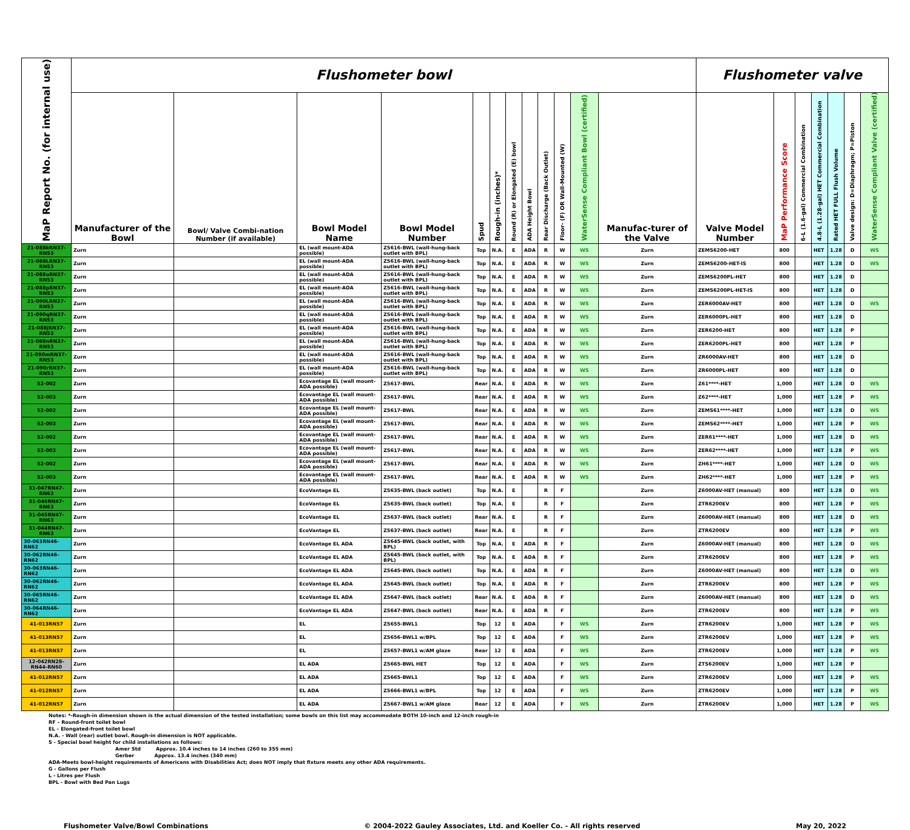| MaP Report No. (for internal use) | Flushometer bowl | | | | | | | | | | | | Flushometer valve | | | | | | |
| --- | --- | --- | --- | --- | --- | --- | --- | --- | --- | --- | --- | --- | --- | --- | --- | --- | --- | --- | --- |
| | Manufacturer of the Bowl | Bowl/ Valve Combi-nation Number (if available) | Bowl Model Name | Bowl Model Number | Spud | Rough-in (inches)* | Round (R) or Elongated (E) bowl | ADA Height Bowl | Rear Discharge (Back Outlet) | Floor- (F) OR Wall-Mounted (W) | WaterSense Compliant Bowl (certified) | Manufac-turer of the Valve | Valve Model Number | MaP Performance Score | 6-L (1.6-gal) Commercial Combination | 4.8-L (1.28-gal) HET Commercial Combination | Rated HET FULL Flush Volume | Valve design: D=Diaphragm; P=Piston | WaterSense Compliant Valve (certified) |
| 21-088kRN37-RN53 | Zurn | | EL (wall mount-ADA possible) | Z5616-BWL (wall-hung-back outlet with BPL) | Top | N.A. | E | ADA | R | W | WS | Zurn | ZEMS6200-HET | 800 | | HET | 1.28 | D | WS |
| 21-088LRN37-RN53 | Zurn | | EL (wall mount-ADA possible) | Z5616-BWL (wall-hung-back outlet with BPL) | Top | N.A. | E | ADA | R | W | WS | Zurn | ZEMS6200-HET-IS | 800 | | HET | 1.28 | D | WS |
| 21-088oRN37-RN53 | Zurn | | EL (wall mount-ADA possible) | Z5616-BWL (wall-hung-back outlet with BPL) | Top | N.A. | E | ADA | R | W | WS | Zurn | ZEMS6200PL-HET | 800 | | HET | 1.28 | D | |
| 21-088pRN37-RN53 | Zurn | | EL (wall mount-ADA possible) | Z5616-BWL (wall-hung-back outlet with BPL) | Top | N.A. | E | ADA | R | W | WS | Zurn | ZEMS6200PL-HET-IS | 800 | | HET | 1.28 | D | |
| 21-090LRN37-RN53 | Zurn | | EL (wall mount-ADA possible) | Z5616-BWL (wall-hung-back outlet with BPL) | Top | N.A. | E | ADA | R | W | WS | Zurn | ZER6000AV-HET | 800 | | HET | 1.28 | D | WS |
| 21-090qRN37-RN53 | Zurn | | EL (wall mount-ADA possible) | Z5616-BWL (wall-hung-back outlet with BPL) | Top | N.A. | E | ADA | R | W | WS | Zurn | ZER6000PL-HET | 800 | | HET | 1.28 | D | |
| 21-088jRN37-RN53 | Zurn | | EL (wall mount-ADA possible) | Z5616-BWL (wall-hung-back outlet with BPL) | Top | N.A. | E | ADA | R | W | WS | Zurn | ZER6200-HET | 800 | | HET | 1.28 | P | |
| 21-088nRN37-RN53 | Zurn | | EL (wall mount-ADA possible) | Z5616-BWL (wall-hung-back outlet with BPL) | Top | N.A. | E | ADA | R | W | WS | Zurn | ZER6200PL-HET | 800 | | HET | 1.28 | P | |
| 21-090mRN37-RN53 | Zurn | | EL (wall mount-ADA possible) | Z5616-BWL (wall-hung-back outlet with BPL) | Top | N.A. | E | ADA | R | W | WS | Zurn | ZR6000AV-HET | 800 | | HET | 1.28 | D | |
| 21-090rRN37-RN53 | Zurn | | EL (wall mount-ADA possible) | Z5616-BWL (wall-hung-back outlet with BPL) | Top | N.A. | E | ADA | R | W | WS | Zurn | ZR6000PL-HET | 800 | | HET | 1.28 | D | |
| 52-002 | Zurn | | Ecovantage EL (wall mount-ADA possible) | Z5617-BWL | Rear | N.A. | E | ADA | R | W | WS | Zurn | Z61****-HET | 1,000 | | HET | 1.28 | D | WS |
| 52-003 | Zurn | | Ecovantage EL (wall mount-ADA possible) | Z5617-BWL | Rear | N.A. | E | ADA | R | W | WS | Zurn | Z62****-HET | 1,000 | | HET | 1.28 | P | WS |
| 52-002 | Zurn | | Ecovantage EL (wall mount-ADA possible) | Z5617-BWL | Rear | N.A. | E | ADA | R | W | WS | Zurn | ZEMS61****-HET | 1,000 | | HET | 1.28 | D | WS |
| 52-003 | Zurn | | Ecovantage EL (wall mount-ADA possible) | Z5617-BWL | Rear | N.A. | E | ADA | R | W | WS | Zurn | ZEMS62****-HET | 1,000 | | HET | 1.28 | P | WS |
| 52-002 | Zurn | | Ecovantage EL (wall mount-ADA possible) | Z5617-BWL | Rear | N.A. | E | ADA | R | W | WS | Zurn | ZER61****-HET | 1,000 | | HET | 1.28 | D | WS |
| 52-003 | Zurn | | Ecovantage EL (wall mount-ADA possible) | Z5617-BWL | Rear | N.A. | E | ADA | R | W | WS | Zurn | ZER62****-HET | 1,000 | | HET | 1.28 | P | WS |
| 52-002 | Zurn | | Ecovantage EL (wall mount-ADA possible) | Z5617-BWL | Rear | N.A. | E | ADA | R | W | WS | Zurn | ZH61****-HET | 1,000 | | HET | 1.28 | D | WS |
| 52-003 | Zurn | | Ecovantage EL (wall mount-ADA possible) | Z5617-BWL | Rear | N.A. | E | ADA | R | W | WS | Zurn | ZH62****-HET | 1,000 | | HET | 1.28 | P | WS |
| 31-047RN47-RN63 | Zurn | | EcoVantage EL | Z5635-BWL (back outlet) | Top | N.A. | E | | R | F | | Zurn | Z6000AV-HET (manual) | 800 | | HET | 1.28 | D | WS |
| 31-046RN47-RN63 | Zurn | | EcoVantage EL | Z5635-BWL (back outlet) | Top | N.A. | E | | R | F | | Zurn | ZTR6200EV | 800 | | HET | 1.28 | P | WS |
| 31-045RN47-RN63 | Zurn | | EcoVantage EL | Z5637-BWL (back outlet) | Rear | N.A. | E | | R | F | | Zurn | Z6000AV-HET (manual) | 800 | | HET | 1.28 | D | WS |
| 31-044RN47-RN63 | Zurn | | EcoVantage EL | Z5637-BWL (back outlet) | Rear | N.A. | E | | R | F | | Zurn | ZTR6200EV | 800 | | HET | 1.28 | P | WS |
| 30-063RN46-RN62 | Zurn | | EcoVantage EL ADA | Z5645-BWL (back outlet, with BPL) | Top | N.A. | E | ADA | R | F | | Zurn | Z6000AV-HET (manual) | 800 | | HET | 1.28 | D | WS |
| 30-062RN46-RN62 | Zurn | | EcoVantage EL ADA | Z5645-BWL (back outlet, with BPL) | Top | N.A. | E | ADA | R | F | | Zurn | ZTR6200EV | 800 | | HET | 1.28 | P | WS |
| 30-063RN46-RN62 | Zurn | | EcoVantage EL ADA | Z5645-BWL (back outlet) | Top | N.A. | E | ADA | R | F | | Zurn | Z6000AV-HET (manual) | 800 | | HET | 1.28 | D | WS |
| 30-062RN46-RN62 | Zurn | | EcoVantage EL ADA | Z5645-BWL (back outlet) | Top | N.A. | E | ADA | R | F | | Zurn | ZTR6200EV | 800 | | HET | 1.28 | P | WS |
| 30-065RN46-RN62 | Zurn | | EcoVantage EL ADA | Z5647-BWL (back outlet) | Rear | N.A. | E | ADA | R | F | | Zurn | Z6000AV-HET (manual) | 800 | | HET | 1.28 | D | WS |
| 30-064RN46-RN62 | Zurn | | EcoVantage EL ADA | Z5647-BWL (back outlet) | Rear | N.A. | E | ADA | R | F | | Zurn | ZTR6200EV | 800 | | HET | 1.28 | P | WS |
| 41-013RN57 | Zurn | | EL | Z5655-BWL1 | Top | 12 | E | ADA | | F | WS | Zurn | ZTR6200EV | 1,000 | | HET | 1.28 | P | WS |
| 41-013RN57 | Zurn | | EL | Z5656-BWL1 w/BPL | Top | 12 | E | ADA | | F | WS | Zurn | ZTR6200EV | 1,000 | | HET | 1.28 | P | WS |
| 41-013RN57 | Zurn | | EL | Z5657-BWL1 w/AM glaze | Rear | 12 | E | ADA | | F | WS | Zurn | ZTR6200EV | 1,000 | | HET | 1.28 | P | WS |
| 12-042RN28-RN44-RN60 | Zurn | | EL ADA | Z5665-BWL HET | Top | 12 | E | ADA | | F | WS | Zurn | ZTS6200EV | 1,000 | | HET | 1.28 | P | |
| 41-012RN57 | Zurn | | EL ADA | Z5665-BWL1 | Top | 12 | E | ADA | | F | WS | Zurn | ZTR6200EV | 1,000 | | HET | 1.28 | P | WS |
| 41-012RN57 | Zurn | | EL ADA | Z5666-BWL1 w/BPL | Top | 12 | E | ADA | | F | WS | Zurn | ZTR6200EV | 1,000 | | HET | 1.28 | P | WS |
| 41-012RN57 | Zurn | | EL ADA | Z5667-BWL1 w/AM glaze | Rear | 12 | E | ADA | | F | WS | Zurn | ZTR6200EV | 1,000 | | HET | 1.28 | P | WS |
Notes: *-Rough-in dimension shown is the actual dimension of the tested installation; some bowls on this list may accommodate BOTH 10-inch and 12-inch rough-in
RF – Round-front toilet bowl
EL – Elongated-front toilet bowl
N.A. - Wall (rear) outlet bowl. Rough-in dimension is NOT applicable.
S - Special bowl height for child installations as follows:
Amer Std Approx. 10.4 inches to 14 inches (260 to 355 mm)
Gerber Approx. 13.4 inches (340 mm)
ADA-Meets bowl-height requirements of Americans with Disabilities Act; does NOT imply that fixture meets any other ADA requirements.
G - Gallons per Flush
L - Litres per Flush
BPL - Bowl with Bed Pan Lugs
Flushometer Valve/Bowl Combinations © 2004-2022 Gauley Associates, Ltd. and Koeller Co. - All rights reserved May 20, 2022